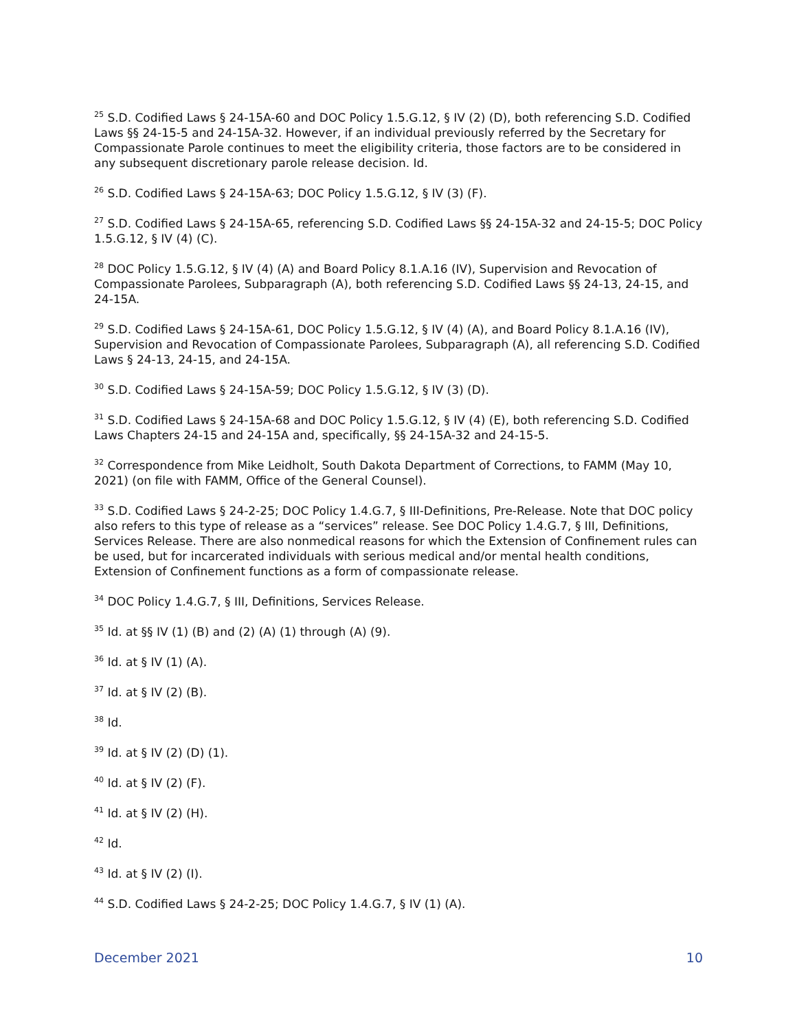<sup>25</sup> S.D. Codified Laws § 24-15A-60 and DOC Policy 1.5.G.12, § IV (2) (D), both referencing S.D. Codified Laws §§ 24-15-5 and 24-15A-32. However, if an individual previously referred by the Secretary for Compassionate Parole continues to meet the eligibility criteria, those factors are to be considered in any subsequent discretionary parole release decision. Id.
<sup>26</sup> S.D. Codified Laws § 24-15A-63; DOC Policy 1.5.G.12, § IV (3) (F).
<sup>27</sup> S.D. Codified Laws § 24-15A-65, referencing S.D. Codified Laws §§ 24-15A-32 and 24-15-5; DOC Policy 1.5.G.12, § IV (4) (C).
<sup>28</sup> DOC Policy 1.5.G.12, § IV (4) (A) and Board Policy 8.1.A.16 (IV), Supervision and Revocation of Compassionate Parolees, Subparagraph (A), both referencing S.D. Codified Laws §§ 24-13, 24-15, and 24-15A.
<sup>29</sup> S.D. Codified Laws § 24-15A-61, DOC Policy 1.5.G.12, § IV (4) (A), and Board Policy 8.1.A.16 (IV), Supervision and Revocation of Compassionate Parolees, Subparagraph (A), all referencing S.D. Codified Laws § 24-13, 24-15, and 24-15A.
<sup>30</sup> S.D. Codified Laws § 24-15A-59; DOC Policy 1.5.G.12, § IV (3) (D).
<sup>31</sup> S.D. Codified Laws § 24-15A-68 and DOC Policy 1.5.G.12, § IV (4) (E), both referencing S.D. Codified Laws Chapters 24-15 and 24-15A and, specifically, §§ 24-15A-32 and 24-15-5.
<sup>32</sup> Correspondence from Mike Leidholt, South Dakota Department of Corrections, to FAMM (May 10, 2021) (on file with FAMM, Office of the General Counsel).
<sup>33</sup> S.D. Codified Laws § 24-2-25; DOC Policy 1.4.G.7, § III-Definitions, Pre-Release. Note that DOC policy also refers to this type of release as a “services” release. See DOC Policy 1.4.G.7, § III, Definitions, Services Release. There are also nonmedical reasons for which the Extension of Confinement rules can be used, but for incarcerated individuals with serious medical and/or mental health conditions, Extension of Confinement functions as a form of compassionate release.
<sup>34</sup> DOC Policy 1.4.G.7, § III, Definitions, Services Release.
<sup>35</sup> Id. at §§ IV (1) (B) and (2) (A) (1) through (A) (9).
<sup>36</sup> Id. at § IV (1) (A).
<sup>37</sup> Id. at § IV (2) (B).
<sup>38</sup> Id.
<sup>39</sup> Id. at § IV (2) (D) (1).
<sup>40</sup> Id. at § IV (2) (F).
<sup>41</sup> Id. at § IV (2) (H).
<sup>42</sup> Id.
<sup>43</sup> Id. at § IV (2) (I).
<sup>44</sup> S.D. Codified Laws § 24-2-25; DOC Policy 1.4.G.7, § IV (1) (A).
December 2021 10